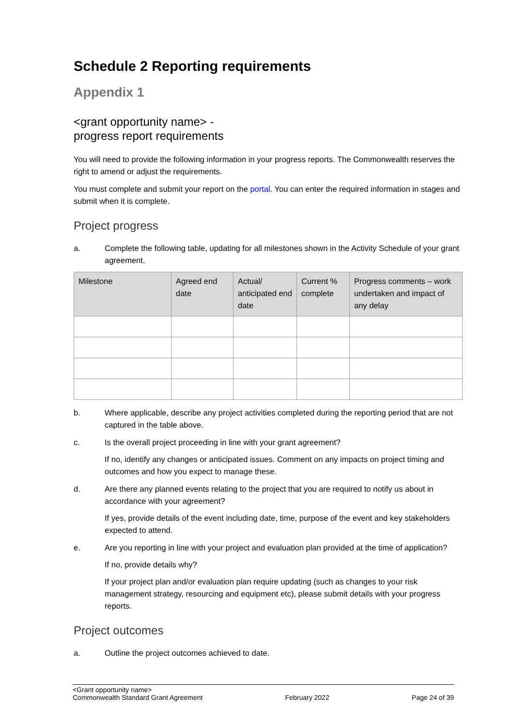Schedule 2 Reporting requirements
Appendix 1
<grant opportunity name> -
progress report requirements
You will need to provide the following information in your progress reports. The Commonwealth reserves the right to amend or adjust the requirements.
You must complete and submit your report on the portal. You can enter the required information in stages and submit when it is complete.
Project progress
a. Complete the following table, updating for all milestones shown in the Activity Schedule of your grant agreement.
| Milestone | Agreed end date | Actual/ anticipated end date | Current % complete | Progress comments – work undertaken and impact of any delay |
| --- | --- | --- | --- | --- |
b. Where applicable, describe any project activities completed during the reporting period that are not captured in the table above.
c. Is the overall project proceeding in line with your grant agreement?
If no, identify any changes or anticipated issues. Comment on any impacts on project timing and outcomes and how you expect to manage these.
d. Are there any planned events relating to the project that you are required to notify us about in accordance with your agreement?
If yes, provide details of the event including date, time, purpose of the event and key stakeholders expected to attend.
e. Are you reporting in line with your project and evaluation plan provided at the time of application?
If no, provide details why?
If your project plan and/or evaluation plan require updating (such as changes to your risk management strategy, resourcing and equipment etc), please submit details with your progress reports.
Project outcomes
a. Outline the project outcomes achieved to date.
<Grant opportunity name>
Commonwealth Standard Grant Agreement February 2022 Page 24 of 39